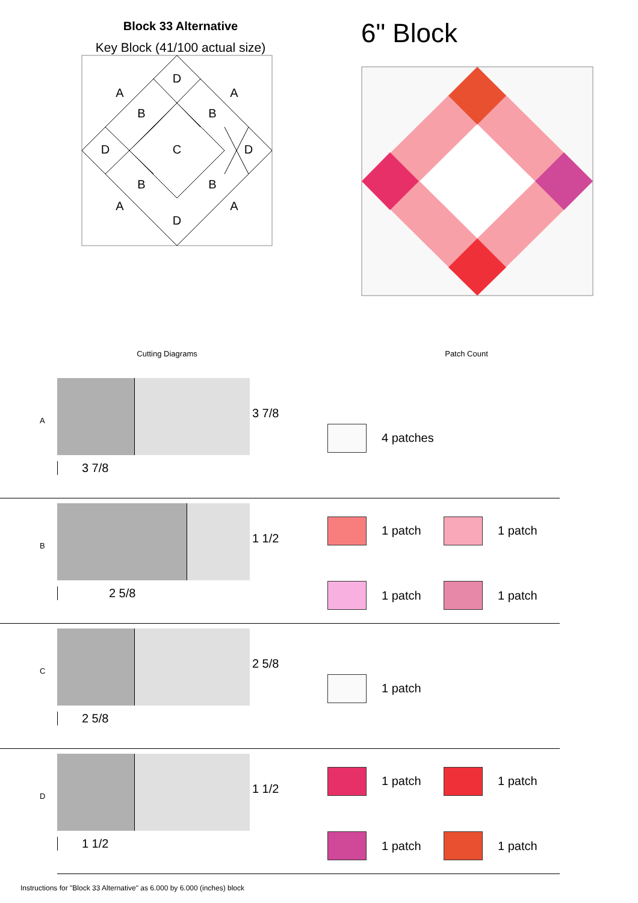Block 33 Alternative
Key Block (41/100 actual size)
D
A
A
B
B
D
C
D
B
B
A
A
D
6" Block
Cutting Diagrams Patch Count
A
3 7/8
3 7/8
4 patches
B
1 1/2
2 5/8
1 patch
1 patch
1 patch
1 patch
C
2 5/8
2 5/8
1 patch
D
1 1/2
1 1/2
1 patch
1 patch
1 patch
1 patch
Instructions for "Block 33 Alternative" as 6.000 by 6.000 (inches) block